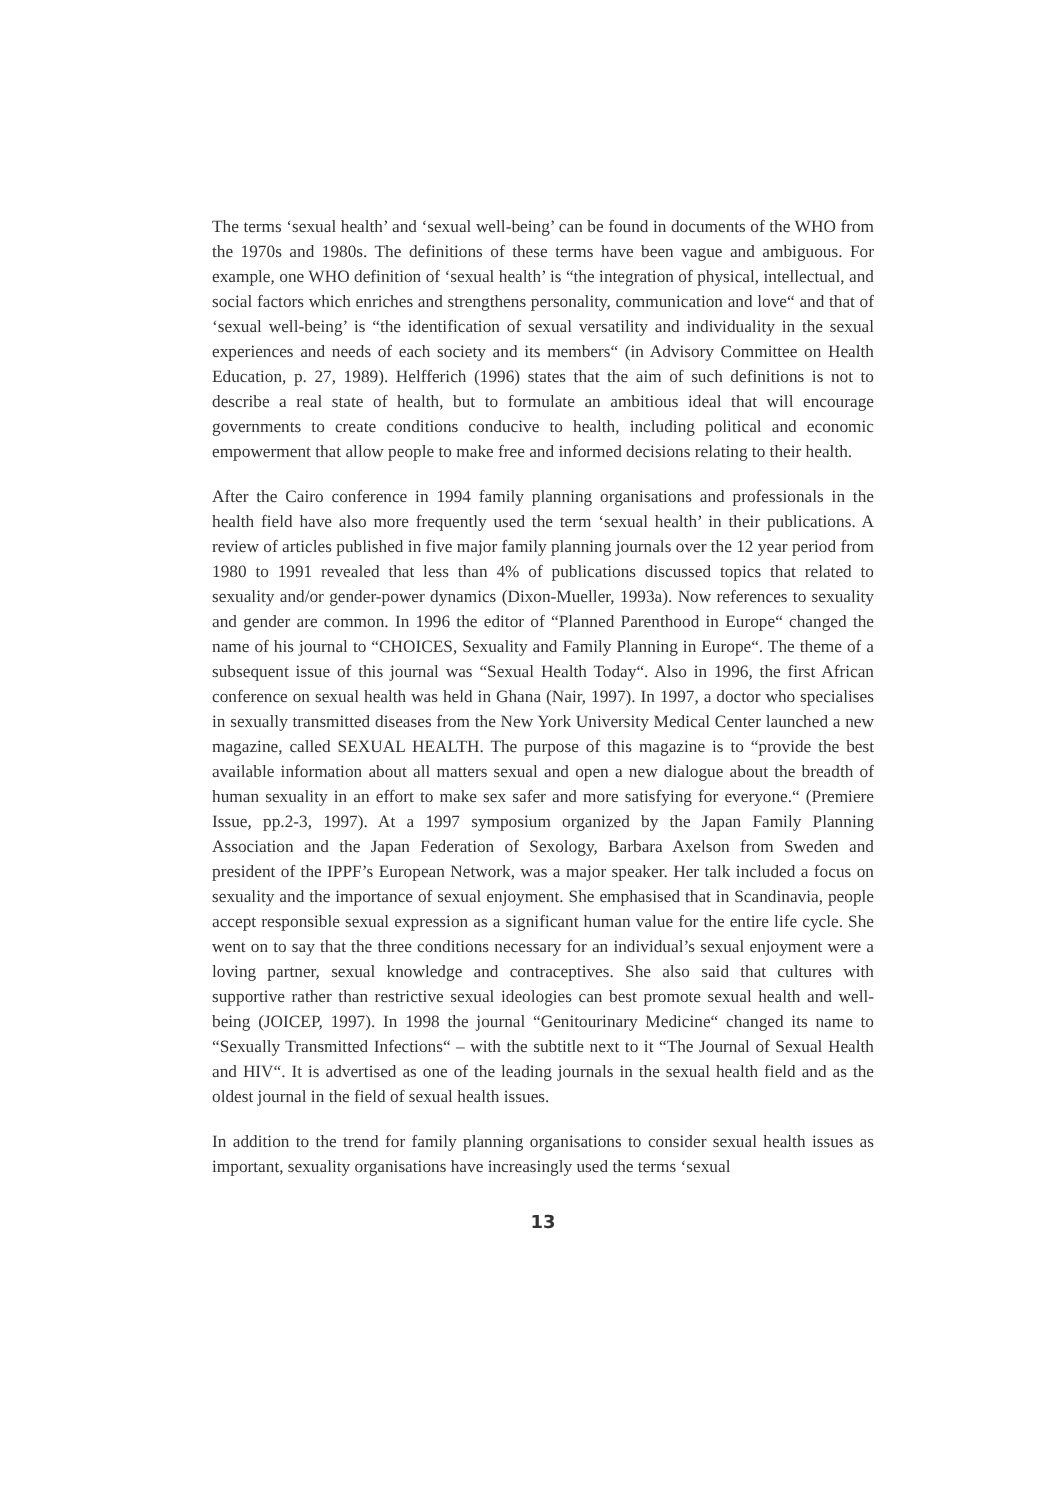The terms ‘sexual health’ and ‘sexual well-being’ can be found in documents of the WHO from the 1970s and 1980s. The definitions of these terms have been vague and ambiguous. For example, one WHO definition of ‘sexual health’ is “the integration of physical, intellectual, and social factors which enriches and strengthens personality, communication and love“ and that of ‘sexual well-being’ is “the identification of sexual versatility and individuality in the sexual experiences and needs of each society and its members“ (in Advisory Committee on Health Education, p. 27, 1989). Helfferich (1996) states that the aim of such definitions is not to describe a real state of health, but to formulate an ambitious ideal that will encourage governments to create conditions conducive to health, including political and economic empowerment that allow people to make free and informed decisions relating to their health.
After the Cairo conference in 1994 family planning organisations and professionals in the health field have also more frequently used the term ‘sexual health’ in their publications. A review of articles published in five major family planning journals over the 12 year period from 1980 to 1991 revealed that less than 4% of publications discussed topics that related to sexuality and/or gender-power dynamics (Dixon-Mueller, 1993a). Now references to sexuality and gender are common. In 1996 the editor of “Planned Parenthood in Europe“ changed the name of his journal to “CHOICES, Sexuality and Family Planning in Europe“. The theme of a subsequent issue of this journal was “Sexual Health Today“. Also in 1996, the first African conference on sexual health was held in Ghana (Nair, 1997). In 1997, a doctor who specialises in sexually transmitted diseases from the New York University Medical Center launched a new magazine, called SEXUAL HEALTH. The purpose of this magazine is to “provide the best available information about all matters sexual and open a new dialogue about the breadth of human sexuality in an effort to make sex safer and more satisfying for everyone.“ (Premiere Issue, pp.2-3, 1997). At a 1997 symposium organized by the Japan Family Planning Association and the Japan Federation of Sexology, Barbara Axelson from Sweden and president of the IPPF’s European Network, was a major speaker. Her talk included a focus on sexuality and the importance of sexual enjoyment. She emphasised that in Scandinavia, people accept responsible sexual expression as a significant human value for the entire life cycle. She went on to say that the three conditions necessary for an individual’s sexual enjoyment were a loving partner, sexual knowledge and contraceptives. She also said that cultures with supportive rather than restrictive sexual ideologies can best promote sexual health and well-being (JOICEP, 1997). In 1998 the journal “Genitourinary Medicine“ changed its name to “Sexually Transmitted Infections“ – with the subtitle next to it “The Journal of Sexual Health and HIV“. It is advertised as one of the leading journals in the sexual health field and as the oldest journal in the field of sexual health issues.
In addition to the trend for family planning organisations to consider sexual health issues as important, sexuality organisations have increasingly used the terms ‘sexual
13